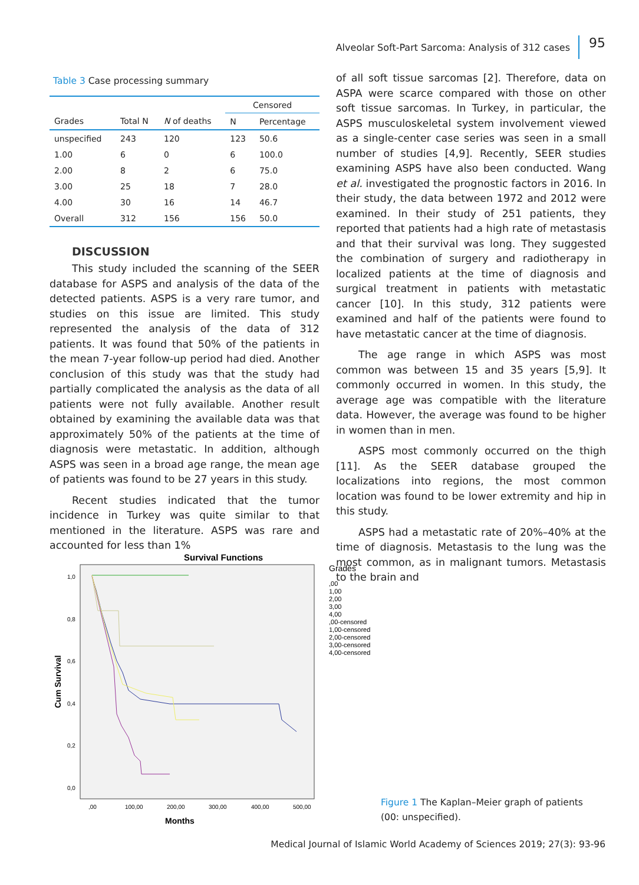Alveolar Soft-Part Sarcoma: Analysis of 312 cases 95
Table 3 Case processing summary
| | | | Censored | |
| --- | --- | --- | --- | --- |
| Grades | Total N | N of deaths | N | Percentage |
| unspecified | 243 | 120 | 123 | 50.6 |
| 1.00 | 6 | 0 | 6 | 100.0 |
| 2.00 | 8 | 2 | 6 | 75.0 |
| 3.00 | 25 | 18 | 7 | 28.0 |
| 4.00 | 30 | 16 | 14 | 46.7 |
| Overall | 312 | 156 | 156 | 50.0 |
DISCUSSION
This study included the scanning of the SEER database for ASPS and analysis of the data of the detected patients. ASPS is a very rare tumor, and studies on this issue are limited. This study represented the analysis of the data of 312 patients. It was found that 50% of the patients in the mean 7-year follow-up period had died. Another conclusion of this study was that the study had partially complicated the analysis as the data of all patients were not fully available. Another result obtained by examining the available data was that approximately 50% of the patients at the time of diagnosis were metastatic. In addition, although ASPS was seen in a broad age range, the mean age of patients was found to be 27 years in this study.
Recent studies indicated that the tumor incidence in Turkey was quite similar to that mentioned in the literature. ASPS was rare and accounted for less than 1%
of all soft tissue sarcomas [2]. Therefore, data on ASPA were scarce compared with those on other soft tissue sarcomas. In Turkey, in particular, the ASPS musculoskeletal system involvement viewed as a single-center case series was seen in a small number of studies [4,9]. Recently, SEER studies examining ASPS have also been conducted. Wang et al. investigated the prognostic factors in 2016. In their study, the data between 1972 and 2012 were examined. In their study of 251 patients, they reported that patients had a high rate of metastasis and that their survival was long. They suggested the combination of surgery and radiotherapy in localized patients at the time of diagnosis and surgical treatment in patients with metastatic cancer [10]. In this study, 312 patients were examined and half of the patients were found to have metastatic cancer at the time of diagnosis.
The age range in which ASPS was most common was between 15 and 35 years [5,9]. It commonly occurred in women. In this study, the average age was compatible with the literature data. However, the average was found to be higher in women than in men.
ASPS most commonly occurred on the thigh [11]. As the SEER database grouped the localizations into regions, the most common location was found to be lower extremity and hip in this study.
ASPS had a metastatic rate of 20%–40% at the time of diagnosis. Metastasis to the lung was the most common, as in malignant tumors. Metastasis to the brain and
Survival Functions
1,0
0,8
0,6
0,4
0,2
0,0
,00
100,00
200,00
300,00
400,00
500,00
Months
Cum Survival
Grades
,00
1,00
2,00
3,00
4,00
,00-censored
1,00-censored
2,00-censored
3,00-censored
4,00-censored
Figure 1 The Kaplan–Meier graph of patients
(00: unspecified).
Medical Journal of Islamic World Academy of Sciences 2019; 27(3): 93-96